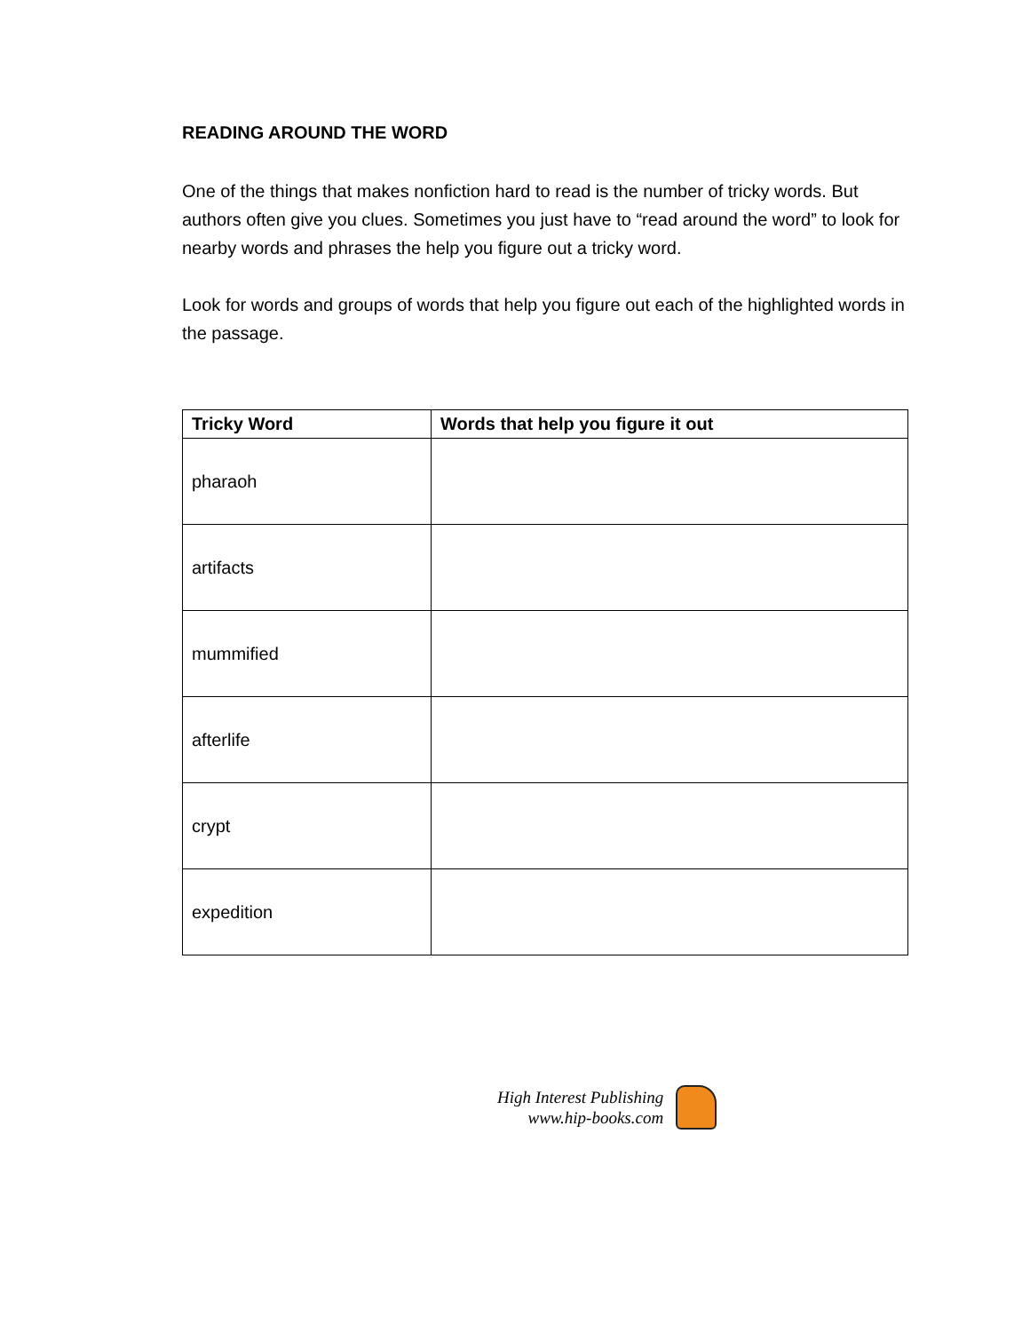READING AROUND THE WORD
One of the things that makes nonfiction hard to read is the number of tricky words. But authors often give you clues. Sometimes you just have to “read around the word” to look for nearby words and phrases the help you figure out a tricky word.
Look for words and groups of words that help you figure out each of the highlighted words in the passage.
| Tricky Word | Words that help you figure it out |
| --- | --- |
| pharaoh | |
| artifacts | |
| mummified | |
| afterlife | |
| crypt | |
| expedition | |
High Interest Publishing
www.hip-books.com